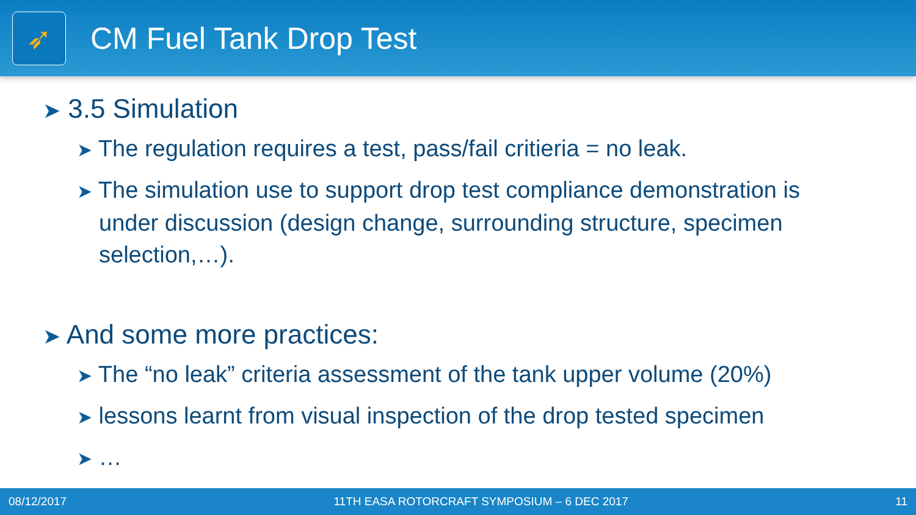➶
CM Fuel Tank Drop Test
➤ 3.5 Simulation
➤ The regulation requires a test, pass/fail critieria = no leak.
➤ The simulation use to support drop test compliance demonstration is under discussion (design change, surrounding structure, specimen selection,…).
➤ And some more practices:
➤ The “no leak” criteria assessment of the tank upper volume (20%)
➤ lessons learnt from visual inspection of the drop tested specimen
➤ …
08/12/2017 11TH EASA ROTORCRAFT SYMPOSIUM – 6 DEC 2017 11